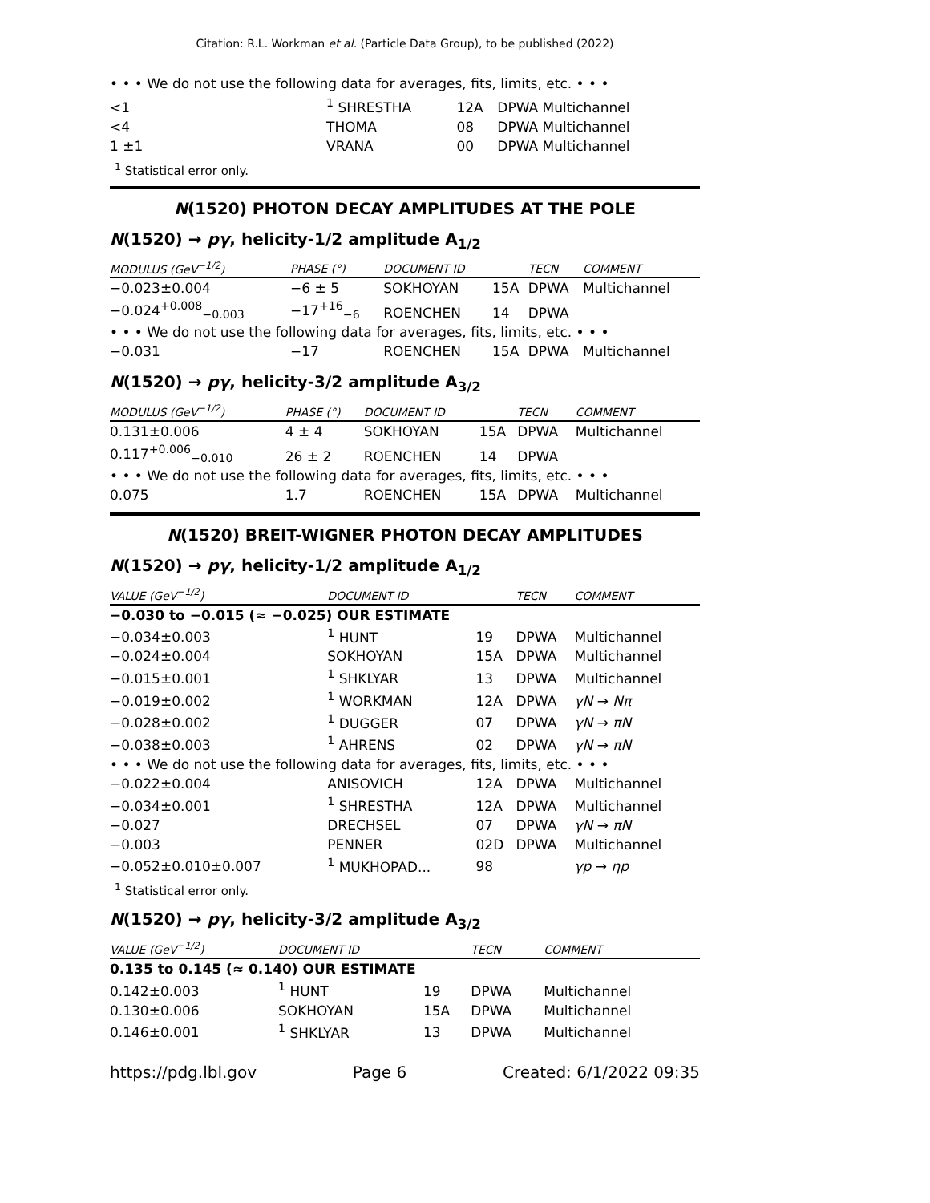Citation: R.L. Workman et al. (Particle Data Group), to be published (2022)
• • • We do not use the following data for averages, fits, limits, etc. • • •
| <1 | <sup>1</sup> SHRESTHA | 12A | DPWA Multichannel |
| <4 | THOMA | 08 | DPWA Multichannel |
| 1 ±1 | VRANA | 00 | DPWA Multichannel |
<sup>1</sup> Statistical error only.
N(1520) PHOTON DECAY AMPLITUDES AT THE POLE
N(1520) → pγ, helicity-1/2 amplitude A<sub>1/2</sub>
| MODULUS (GeV<sup>−1/2</sup>) | PHASE (°) | DOCUMENT ID | | TECN | COMMENT |
| --- | --- | --- | --- | --- | --- |
| −0.023±0.004 | −6 ± 5 | SOKHOYAN | 15A | DPWA | Multichannel |
| −0.024<sup>+0.008</sup><sub>−0.003</sub> | −17<sup>+16</sup><sub>−6</sub> | ROENCHEN | 14 | DPWA | |
| • • • We do not use the following data for averages, fits, limits, etc. • • • | | | | | |
| −0.031 | −17 | ROENCHEN | 15A | DPWA | Multichannel |
N(1520) → pγ, helicity-3/2 amplitude A<sub>3/2</sub>
| MODULUS (GeV<sup>−1/2</sup>) | PHASE (°) | DOCUMENT ID | | TECN | COMMENT |
| --- | --- | --- | --- | --- | --- |
| 0.131±0.006 | 4 ± 4 | SOKHOYAN | 15A | DPWA | Multichannel |
| 0.117<sup>+0.006</sup><sub>−0.010</sub> | 26 ± 2 | ROENCHEN | 14 | DPWA | |
| • • • We do not use the following data for averages, fits, limits, etc. • • • | | | | | |
| 0.075 | 1.7 | ROENCHEN | 15A | DPWA | Multichannel |
N(1520) BREIT-WIGNER PHOTON DECAY AMPLITUDES
N(1520) → pγ, helicity-1/2 amplitude A<sub>1/2</sub>
| VALUE (GeV<sup>−1/2</sup>) | DOCUMENT ID | | TECN | COMMENT |
| --- | --- | --- | --- | --- |
| −0.030 to −0.015 (≈ −0.025) OUR ESTIMATE | | | | |
| −0.034±0.003 | <sup>1</sup> HUNT | 19 | DPWA | Multichannel |
| −0.024±0.004 | SOKHOYAN | 15A | DPWA | Multichannel |
| −0.015±0.001 | <sup>1</sup> SHKLYAR | 13 | DPWA | Multichannel |
| −0.019±0.002 | <sup>1</sup> WORKMAN | 12A | DPWA | γN → Nπ |
| −0.028±0.002 | <sup>1</sup> DUGGER | 07 | DPWA | γN → πN |
| −0.038±0.003 | <sup>1</sup> AHRENS | 02 | DPWA | γN → πN |
| • • • We do not use the following data for averages, fits, limits, etc. • • • | | | | |
| −0.022±0.004 | ANISOVICH | 12A | DPWA | Multichannel |
| −0.034±0.001 | <sup>1</sup> SHRESTHA | 12A | DPWA | Multichannel |
| −0.027 | DRECHSEL | 07 | DPWA | γN → πN |
| −0.003 | PENNER | 02D | DPWA | Multichannel |
| −0.052±0.010±0.007 | <sup>1</sup> MUKHOPAD... | 98 | | γp → ηp |
<sup>1</sup> Statistical error only.
N(1520) → pγ, helicity-3/2 amplitude A<sub>3/2</sub>
| VALUE (GeV<sup>−1/2</sup>) | DOCUMENT ID | | TECN | COMMENT |
| --- | --- | --- | --- | --- |
| 0.135 to 0.145 (≈ 0.140) OUR ESTIMATE | | | | |
| 0.142±0.003 | <sup>1</sup> HUNT | 19 | DPWA | Multichannel |
| 0.130±0.006 | SOKHOYAN | 15A | DPWA | Multichannel |
| 0.146±0.001 | <sup>1</sup> SHKLYAR | 13 | DPWA | Multichannel |
https://pdg.lbl.gov Page 6 Created: 6/1/2022 09:35